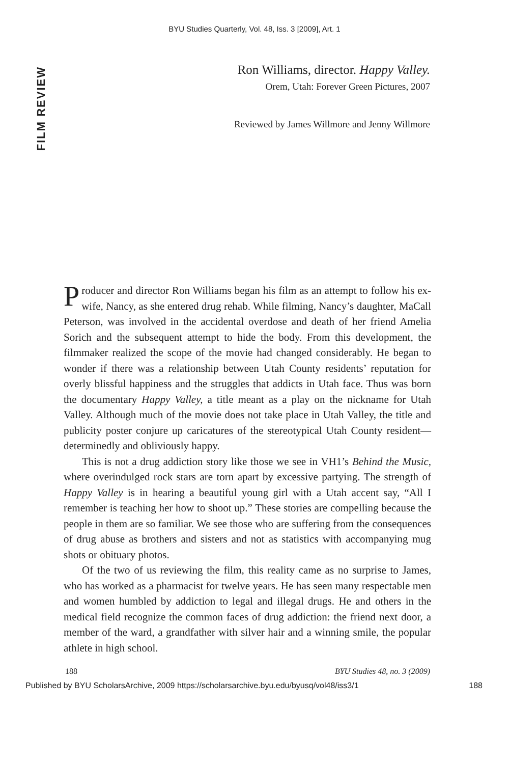BYU Studies Quarterly, Vol. 48, Iss. 3 [2009], Art. 1
FILM REVIEW
Ron Williams, director. Happy Valley.
Orem, Utah: Forever Green Pictures, 2007
Reviewed by James Willmore and Jenny Willmore
Producer and director Ron Williams began his film as an attempt to follow his ex-wife, Nancy, as she entered drug rehab. While filming, Nancy’s daughter, MaCall Peterson, was involved in the accidental overdose and death of her friend Amelia Sorich and the subsequent attempt to hide the body. From this development, the filmmaker realized the scope of the movie had changed considerably. He began to wonder if there was a relationship between Utah County residents’ reputation for overly blissful happiness and the struggles that addicts in Utah face. Thus was born the documentary Happy Valley, a title meant as a play on the nickname for Utah Valley. Although much of the movie does not take place in Utah Valley, the title and publicity poster conjure up caricatures of the stereotypical Utah County resident—determinedly and obliviously happy.
This is not a drug addiction story like those we see in VH1’s Behind the Music, where overindulged rock stars are torn apart by excessive partying. The strength of Happy Valley is in hearing a beautiful young girl with a Utah accent say, “All I remember is teaching her how to shoot up.” These stories are compelling because the people in them are so familiar. We see those who are suffering from the consequences of drug abuse as brothers and sisters and not as statistics with accompanying mug shots or obituary photos.
Of the two of us reviewing the film, this reality came as no surprise to James, who has worked as a pharmacist for twelve years. He has seen many respectable men and women humbled by addiction to legal and illegal drugs. He and others in the medical field recognize the common faces of drug addiction: the friend next door, a member of the ward, a grandfather with silver hair and a winning smile, the popular athlete in high school.
188 BYU Studies 48, no. 3 (2009)
Published by BYU ScholarsArchive, 2009 https://scholarsarchive.byu.edu/byusq/vol48/iss3/1 188